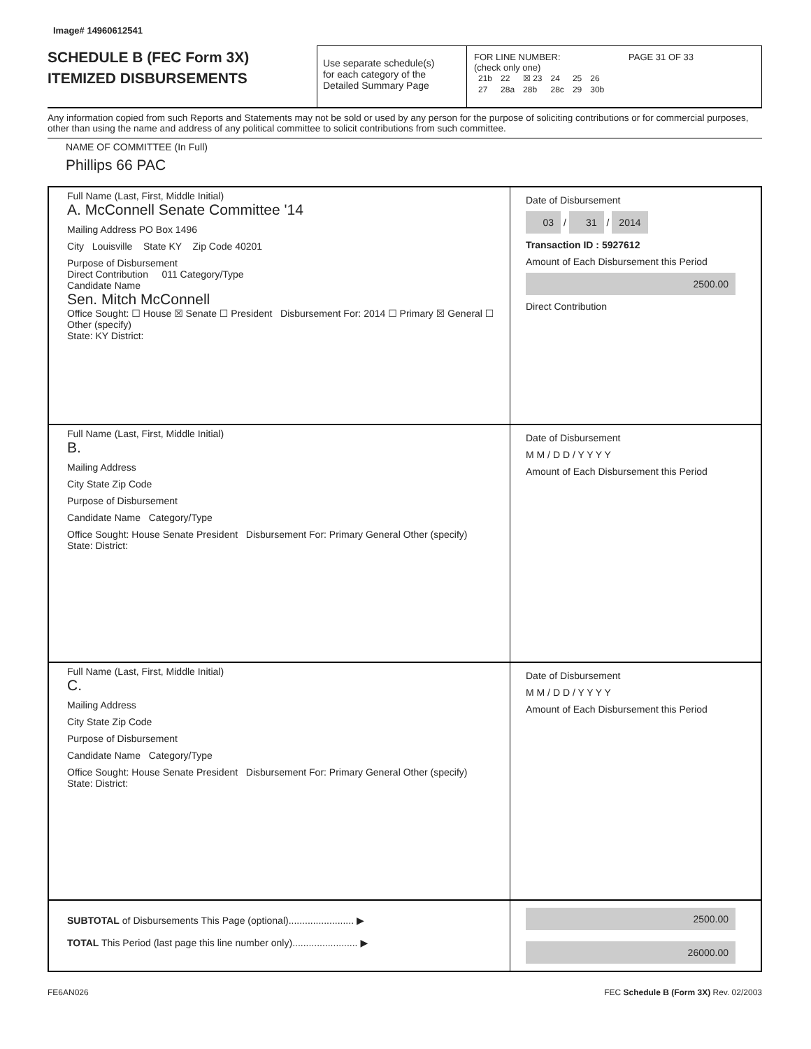Image# 14960612541
SCHEDULE B (FEC Form 3X)
ITEMIZED DISBURSEMENTS
Use separate schedule(s)
for each category of the
Detailed Summary Page
FOR LINE NUMBER: PAGE 31 OF 33
(check only one)
| 21b | 22 | ☒ 23 | 24 | 25 | 26 |
| 27 | 28a | 28b | 28c | 29 | 30b |
Any information copied from such Reports and Statements may not be sold or used by any person for the purpose of soliciting contributions or for commercial purposes, other than using the name and address of any political committee to solicit contributions from such committee.
NAME OF COMMITTEE (In Full)
Phillips 66 PAC
Full Name (Last, First, Middle Initial)
A. McConnell Senate Committee '14
Mailing Address PO Box 1496
City Louisville State KY Zip Code 40201
Purpose of Disbursement
Direct Contribution 011 Category/Type
Candidate Name
Sen. Mitch McConnell
Office Sought: ☐ House ☒ Senate ☐ President Disbursement For: 2014 ☐ Primary ☒ General ☐ Other (specify)
State: KY District:
Date of Disbursement
03 / 31 / 2014
Transaction ID : 5927612
Amount of Each Disbursement this Period
2500.00
Direct Contribution
Full Name (Last, First, Middle Initial)
B.
Mailing Address
City State Zip Code
Purpose of Disbursement
Candidate Name Category/Type
Office Sought: House Senate President Disbursement For: Primary General Other (specify)
State: District:
Date of Disbursement
M M / D D / Y Y Y Y
Amount of Each Disbursement this Period
Full Name (Last, First, Middle Initial)
C.
Mailing Address
City State Zip Code
Purpose of Disbursement
Candidate Name Category/Type
Office Sought: House Senate President Disbursement For: Primary General Other (specify)
State: District:
Date of Disbursement
M M / D D / Y Y Y Y
Amount of Each Disbursement this Period
SUBTOTAL of Disbursements This Page (optional)........................ ▶
TOTAL This Period (last page this line number only)........................ ▶
2500.00
26000.00
FE6AN026 FEC Schedule B (Form 3X) Rev. 02/2003